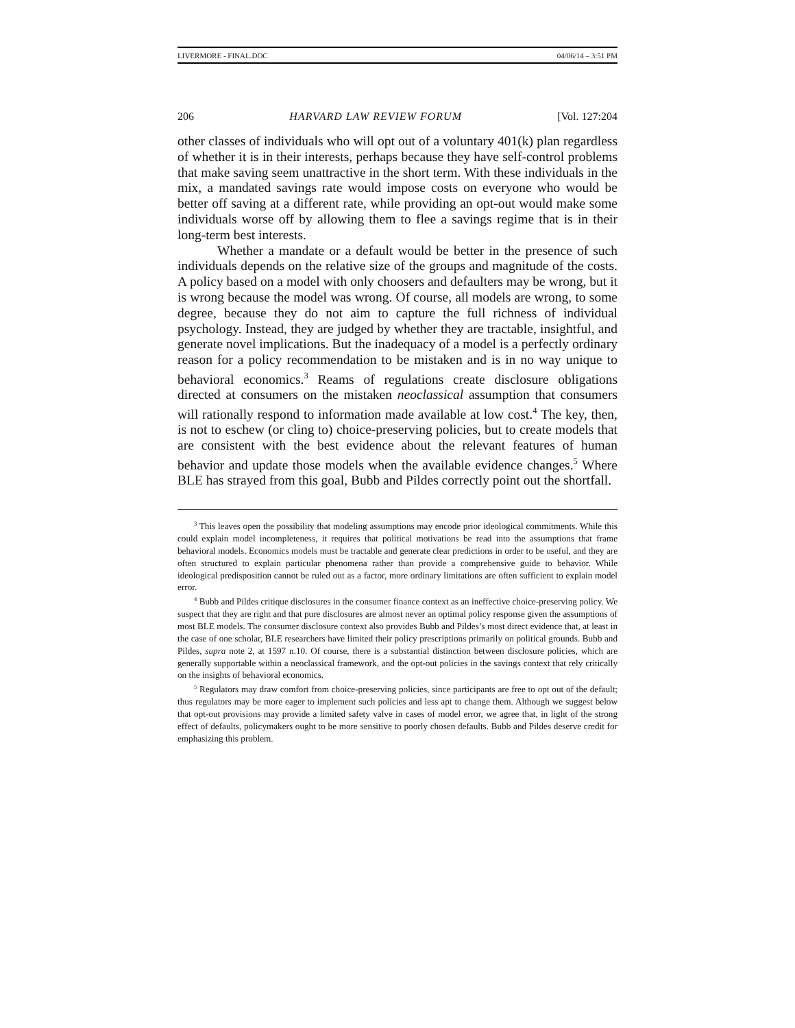LIVERMORE - FINAL.DOC 04/06/14 – 3:51 PM
206 HARVARD LAW REVIEW FORUM [Vol. 127:204
other classes of individuals who will opt out of a voluntary 401(k) plan regardless of whether it is in their interests, perhaps because they have self-control problems that make saving seem unattractive in the short term. With these individuals in the mix, a mandated savings rate would impose costs on everyone who would be better off saving at a different rate, while providing an opt-out would make some individuals worse off by allowing them to flee a savings regime that is in their long-term best interests.
Whether a mandate or a default would be better in the presence of such individuals depends on the relative size of the groups and magnitude of the costs. A policy based on a model with only choosers and defaulters may be wrong, but it is wrong because the model was wrong. Of course, all models are wrong, to some degree, because they do not aim to capture the full richness of individual psychology. Instead, they are judged by whether they are tractable, insightful, and generate novel implications. But the inadequacy of a model is a perfectly ordinary reason for a policy recommendation to be mistaken and is in no way unique to behavioral economics.<sup>3</sup> Reams of regulations create disclosure obligations directed at consumers on the mistaken neoclassical assumption that consumers will rationally respond to information made available at low cost.<sup>4</sup> The key, then, is not to eschew (or cling to) choice-preserving policies, but to create models that are consistent with the best evidence about the relevant features of human behavior and update those models when the available evidence changes.<sup>5</sup> Where BLE has strayed from this goal, Bubb and Pildes correctly point out the shortfall.
<sup>3</sup> This leaves open the possibility that modeling assumptions may encode prior ideological commitments. While this could explain model incompleteness, it requires that political motivations be read into the assumptions that frame behavioral models. Economics models must be tractable and generate clear predictions in order to be useful, and they are often structured to explain particular phenomena rather than provide a comprehensive guide to behavior. While ideological predisposition cannot be ruled out as a factor, more ordinary limitations are often sufficient to explain model error.
<sup>4</sup> Bubb and Pildes critique disclosures in the consumer finance context as an ineffective choice-preserving policy. We suspect that they are right and that pure disclosures are almost never an optimal policy response given the assumptions of most BLE models. The consumer disclosure context also provides Bubb and Pildes’s most direct evidence that, at least in the case of one scholar, BLE researchers have limited their policy prescriptions primarily on political grounds. Bubb and Pildes, supra note 2, at 1597 n.10. Of course, there is a substantial distinction between disclosure policies, which are generally supportable within a neoclassical framework, and the opt-out policies in the savings context that rely critically on the insights of behavioral economics.
<sup>5</sup> Regulators may draw comfort from choice-preserving policies, since participants are free to opt out of the default; thus regulators may be more eager to implement such policies and less apt to change them. Although we suggest below that opt-out provisions may provide a limited safety valve in cases of model error, we agree that, in light of the strong effect of defaults, policymakers ought to be more sensitive to poorly chosen defaults. Bubb and Pildes deserve credit for emphasizing this problem.